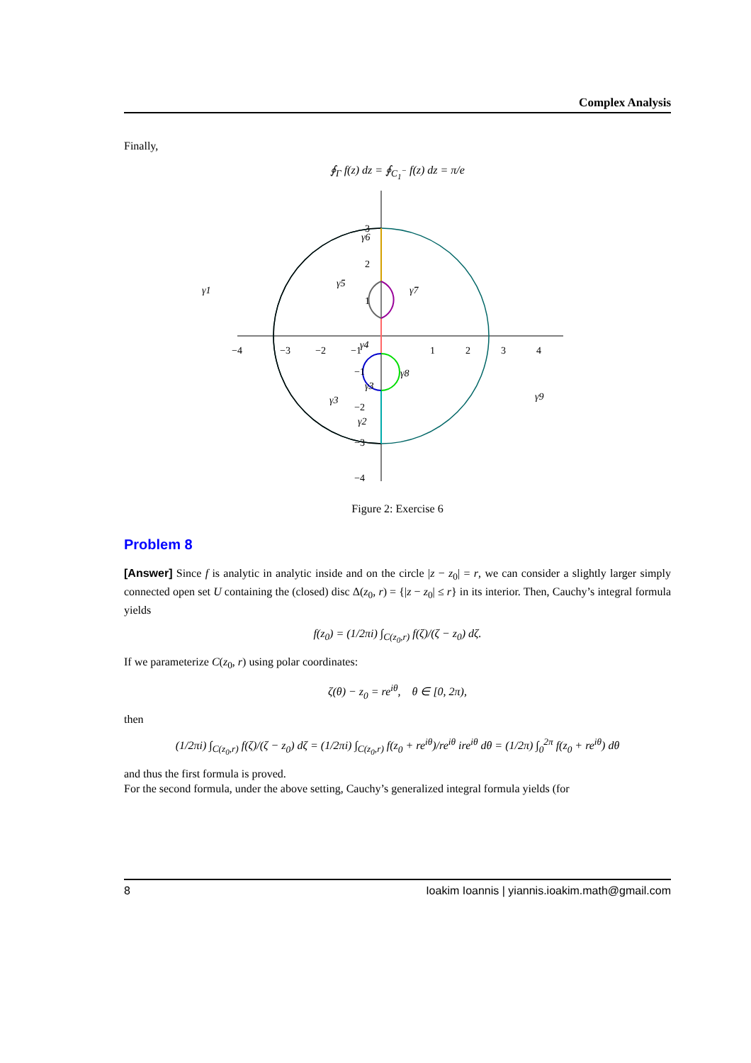Complex Analysis
Finally,
∮<sub>Γ</sub> f(z) dz = ∮<sub>C<sub>1</sub><sup>−</sup></sub> f(z) dz = π/e
γ1
γ3
γ8
γ3
γ6
γ5
γ7
γ4
γ2
γ9
−4
−3
−2
−1
1
2
3
4
3
2
1
−1
−2
−3
−4
Figure 2: Exercise 6
Problem 8
[Answer] Since f is analytic in analytic inside and on the circle |z − z<sub>0</sub>| = r, we can consider a slightly larger simply connected open set U containing the (closed) disc Δ(z<sub>0</sub>, r) = {|z − z<sub>0</sub>| ≤ r} in its interior. Then, Cauchy’s integral formula yields
f(z<sub>0</sub>) = (1/2πi) ∫<sub>C(z<sub>0</sub>,r)</sub> f(ζ)/(ζ − z<sub>0</sub>) dζ.
If we parameterize C(z<sub>0</sub>, r) using polar coordinates:
ζ(θ) − z<sub>0</sub> = re<sup>iθ</sup>, θ ∈ [0, 2π),
then
(1/2πi) ∫<sub>C(z<sub>0</sub>,r)</sub> f(ζ)/(ζ − z<sub>0</sub>) dζ = (1/2πi) ∫<sub>C(z<sub>0</sub>,r)</sub> f(z<sub>0</sub> + re<sup>iθ</sup>)/re<sup>iθ</sup> ire<sup>iθ</sup> dθ = (1/2π) ∫<sub>0</sub><sup>2π</sup> f(z<sub>0</sub> + re<sup>iθ</sup>) dθ
and thus the first formula is proved.
For the second formula, under the above setting, Cauchy’s generalized integral formula yields (for
8 Ioakim Ioannis | yiannis.ioakim.math@gmail.com